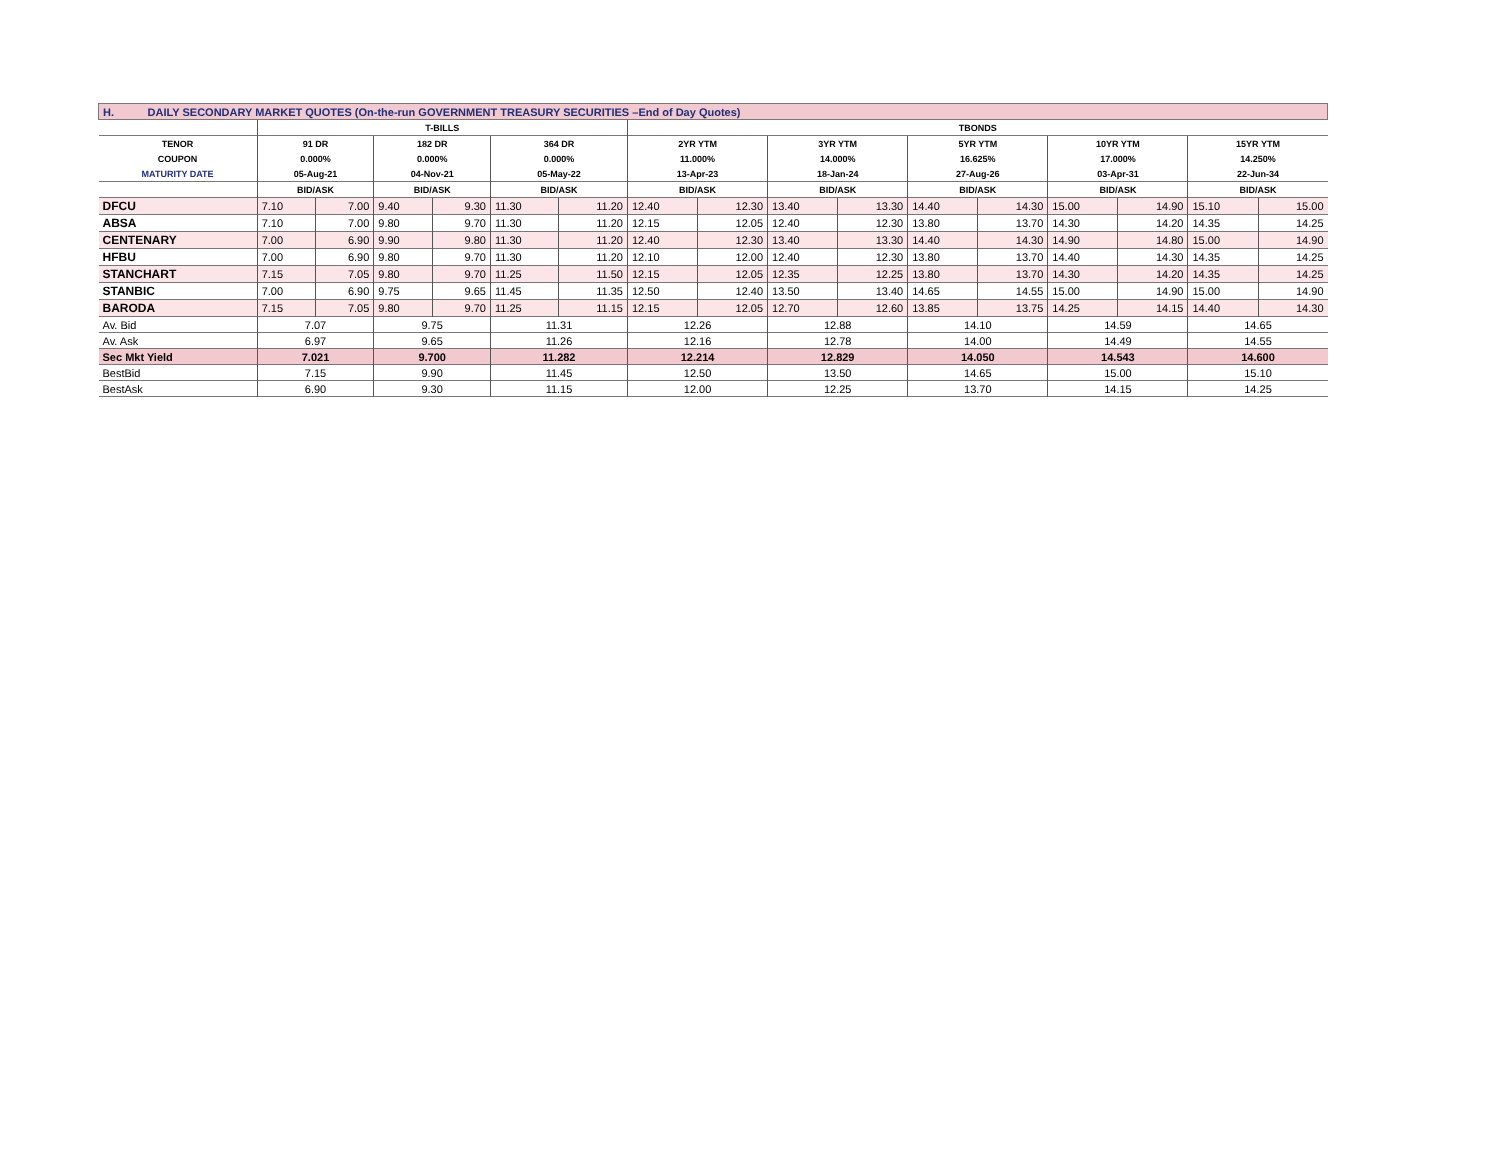| H. DAILY SECONDARY MARKET QUOTES (On-the-run GOVERNMENT TREASURY SECURITIES –End of Day Quotes) | | | | | | | | | | | | | | | | |
| --- | --- | --- | --- | --- | --- | --- | --- | --- | --- | --- | --- | --- | --- | --- | --- | --- |
| | T-BILLS | | | | | | TBONDS | | | | | | | | | |
| TENOR | 91 DR | | 182 DR | | 364 DR | | 2YR YTM | | 3YR YTM | | 5YR YTM | | 10YR YTM | | 15YR YTM | |
| COUPON | 0.000% | | 0.000% | | 0.000% | | 11.000% | | 14.000% | | 16.625% | | 17.000% | | 14.250% | |
| MATURITY DATE | 05-Aug-21 | | 04-Nov-21 | | 05-May-22 | | 13-Apr-23 | | 18-Jan-24 | | 27-Aug-26 | | 03-Apr-31 | | 22-Jun-34 | |
| | BID/ASK | | BID/ASK | | BID/ASK | | BID/ASK | | BID/ASK | | BID/ASK | | BID/ASK | | BID/ASK | |
| DFCU | 7.10 | 7.00 | 9.40 | 9.30 | 11.30 | 11.20 | 12.40 | 12.30 | 13.40 | 13.30 | 14.40 | 14.30 | 15.00 | 14.90 | 15.10 | 15.00 |
| ABSA | 7.10 | 7.00 | 9.80 | 9.70 | 11.30 | 11.20 | 12.15 | 12.05 | 12.40 | 12.30 | 13.80 | 13.70 | 14.30 | 14.20 | 14.35 | 14.25 |
| CENTENARY | 7.00 | 6.90 | 9.90 | 9.80 | 11.30 | 11.20 | 12.40 | 12.30 | 13.40 | 13.30 | 14.40 | 14.30 | 14.90 | 14.80 | 15.00 | 14.90 |
| HFBU | 7.00 | 6.90 | 9.80 | 9.70 | 11.30 | 11.20 | 12.10 | 12.00 | 12.40 | 12.30 | 13.80 | 13.70 | 14.40 | 14.30 | 14.35 | 14.25 |
| STANCHART | 7.15 | 7.05 | 9.80 | 9.70 | 11.25 | 11.50 | 12.15 | 12.05 | 12.35 | 12.25 | 13.80 | 13.70 | 14.30 | 14.20 | 14.35 | 14.25 |
| STANBIC | 7.00 | 6.90 | 9.75 | 9.65 | 11.45 | 11.35 | 12.50 | 12.40 | 13.50 | 13.40 | 14.65 | 14.55 | 15.00 | 14.90 | 15.00 | 14.90 |
| BARODA | 7.15 | 7.05 | 9.80 | 9.70 | 11.25 | 11.15 | 12.15 | 12.05 | 12.70 | 12.60 | 13.85 | 13.75 | 14.25 | 14.15 | 14.40 | 14.30 |
| Av. Bid | 7.07 | | 9.75 | | 11.31 | | 12.26 | | 12.88 | | 14.10 | | 14.59 | | 14.65 | |
| Av. Ask | 6.97 | | 9.65 | | 11.26 | | 12.16 | | 12.78 | | 14.00 | | 14.49 | | 14.55 | |
| Sec Mkt Yield | 7.021 | | 9.700 | | 11.282 | | 12.214 | | 12.829 | | 14.050 | | 14.543 | | 14.600 | |
| BestBid | 7.15 | | 9.90 | | 11.45 | | 12.50 | | 13.50 | | 14.65 | | 15.00 | | 15.10 | |
| BestAsk | 6.90 | | 9.30 | | 11.15 | | 12.00 | | 12.25 | | 13.70 | | 14.15 | | 14.25 | |